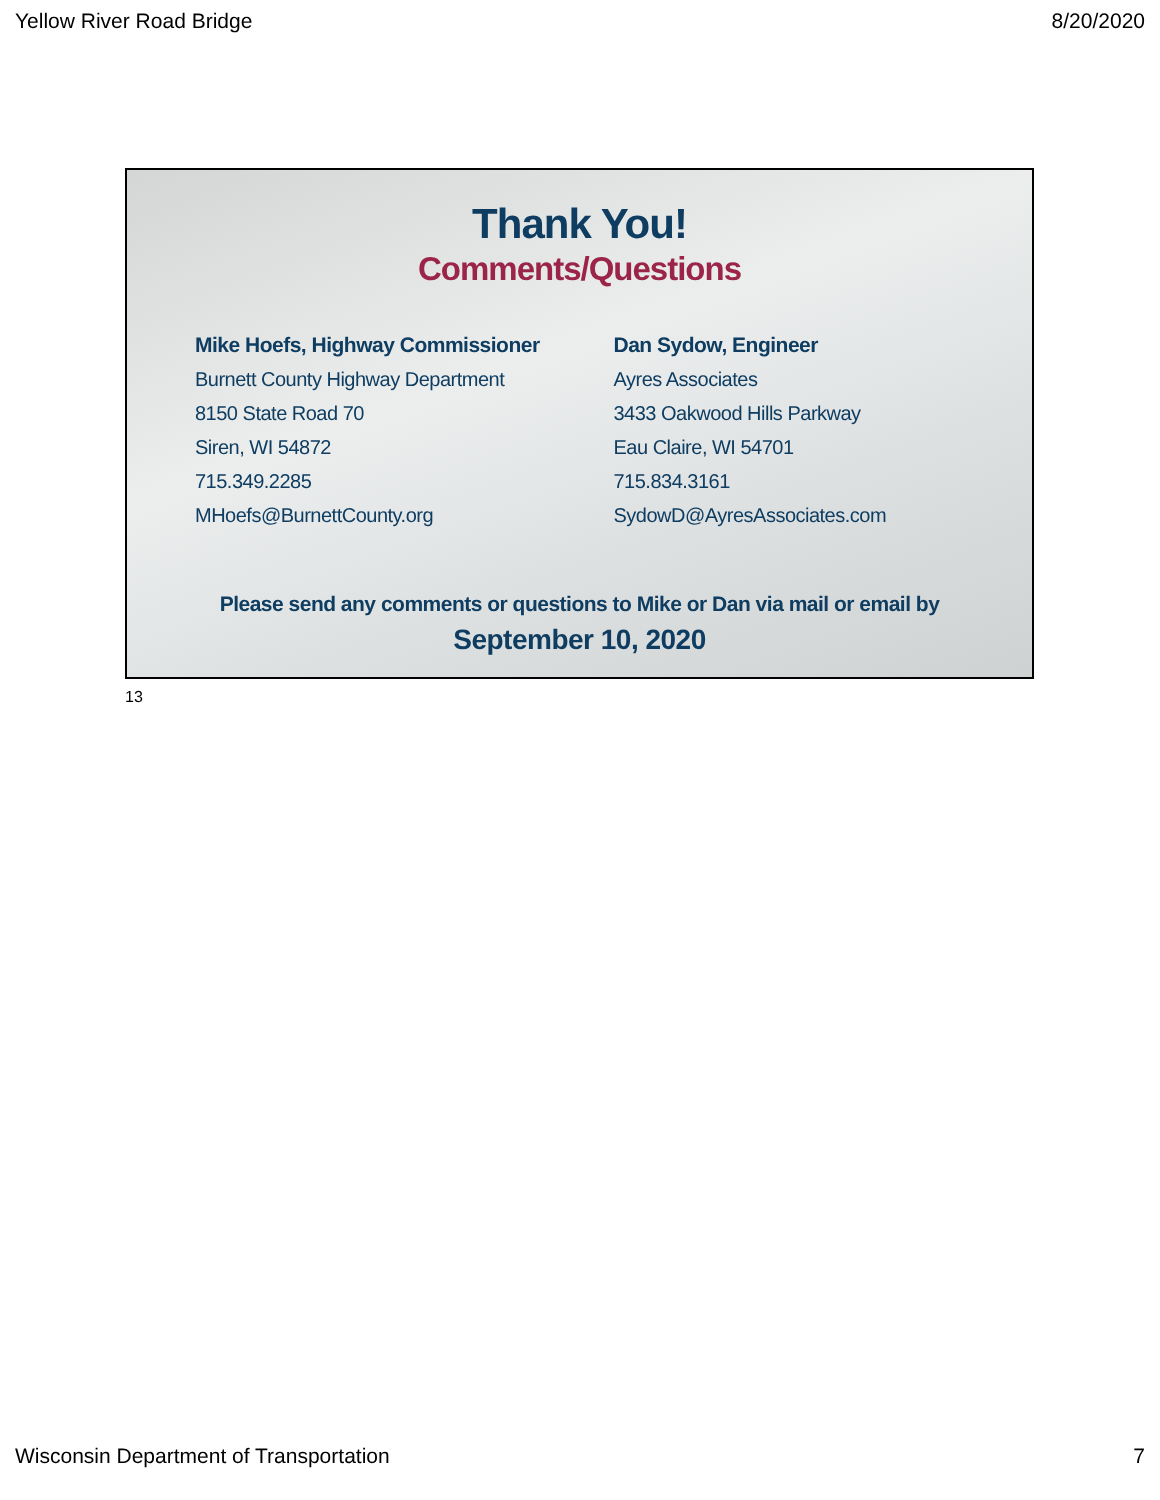Yellow River Road Bridge 8/20/2020
Thank You!
Comments/Questions
Mike Hoefs, Highway Commissioner
Burnett County Highway Department
8150 State Road 70
Siren, WI 54872
715.349.2285
MHoefs@BurnettCounty.org
Dan Sydow, Engineer
Ayres Associates
3433 Oakwood Hills Parkway
Eau Claire, WI 54701
715.834.3161
SydowD@AyresAssociates.com
Please send any comments or questions to Mike or Dan via mail or email by
September 10, 2020
13
Wisconsin Department of Transportation 7